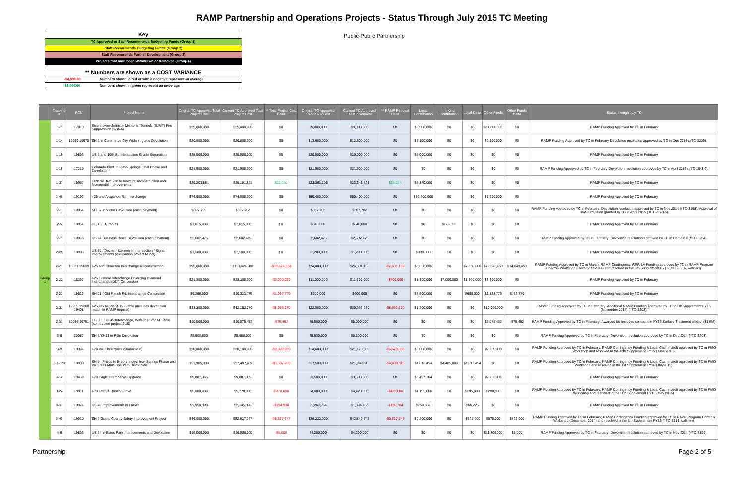RAMP Partnership and Operations Projects - Status Through July 2015 TC Meeting
Key
TC Approved or Staff Recommends Budgeting Funds (Group 1)
Staff Recommends Budgeting Funds (Group 2)
Staff Recommends Further Development (Group 3)
Projects that have been Withdrawn or Removed (Group 4)
** Numbers are shown as a COST VARIANCE
-$4,800.00 Numbers shown in red or with a negative represent an overage
$6,000.00 Numbers shown in green represent an underage
Public-Public Partnership
| | Tracking # | PCN | Project Name | Original TC Approved Total Project Cost | Current TC Approved Total Project Cost | ** Total Project Cost Delta | Original TC Approved RAMP Request | Current TC Approved RAMP Request | ** RAMP Request Delta | Local Contribution | In Kind Contribution | Local Delta | Other Funds | Other Funds Delta | Status through July TC |
| --- | --- | --- | --- | --- | --- | --- | --- | --- | --- | --- | --- | --- | --- | --- | --- |
| Group 1 | 1-7 | 17810 | Eisenhower-Johnson Memorial Tunnels (EJMT) Fire Suppression System | $25,000,000 | $25,000,000 | $0 | $9,000,000 | $9,000,000 | $0 | $5,000,000 | $0 | $0 | $11,000,000 | $0 | RAMP Funding Approved by TC in February |
| | 1-14 | 19969 19970 | SH 2 in Commerce City Widening and Devolution | $20,800,000 | $20,800,000 | $0 | $13,600,000 | $13,600,000 | $0 | $5,100,000 | $0 | $0 | $2,100,000 | $0 | RAMP Funding Approved by TC in February Devolution resolution approved by TC in Dec 2014 (#TC-3206). |
| | 1-15 | 19896 | US 6 and 19th St. Intersection Grade Separation | $25,000,000 | $25,000,000 | $0 | $20,000,000 | $20,000,000 | $0 | $5,000,000 | $0 | $0 | $0 | $0 | RAMP Funding Approved by TC in February |
| | 1-19 | 17219 | Colorado Blvd. in Idaho Springs Final Phase and Devolution | $21,900,000 | $21,900,000 | $0 | $21,900,000 | $21,900,000 | $0 | $0 | $0 | $0 | $0 | $0 | RAMP Funding Approved by TC in February Devolution resolution approved by TC in April 2014 (#TC-15-3-9). |
| | 1-37 | 19957 | Federal Blvd: 6th to Howard Reconstruction and Multimodal Improvements | $29,203,881 | $29,181,821 | $22,060 | $23,363,105 | $23,341,821 | $21,284 | $5,840,000 | $0 | $0 | $0 | $0 | RAMP Funding Approved by TC in February |
| | 1-46 | 19192 | I-25 and Arapahoe Rd. Interchange | $74,000,000 | $74,000,000 | $0 | $50,400,000 | $50,400,000 | $0 | $16,400,000 | $0 | $0 | $7,200,000 | $0 | RAMP Funding Approved by TC in February |
| | 2-1 | 19964 | SH 67 in Victor Devolution (cash payment) | $307,702 | $307,702 | $0 | $307,702 | $307,702 | $0 | $0 | $0 | $0 | $0 | $0 | RAMP Funding Approved by TC in February; Devolution resolution approved by TC in Nov 2014 (#TC-3198); Approval of Time Extension granted by TC in April 2015 ( #TC-15-3-5). |
| | 2-5 | 19954 | US 160 Turnouts | $1,015,000 | $1,015,000 | $0 | $840,000 | $840,000 | $0 | $0 | $175,000 | $0 | $0 | $0 | RAMP Funding Approved by TC in February |
| | 2-7 | 19965 | US 24 Business Route Devolution (cash payment) | $2,602,475 | $2,602,475 | $0 | $2,602,475 | $2,602,475 | $0 | $0 | $0 | $0 | $0 | $0 | RAMP Funding Approved by TC in February; Devolution resolution approved by TC in Dec 2014 (#TC-3204). |
| | 2-20 | 19906 | US 50 / Dozier / Steinmeier Intersection / Signal Improvements (companion project to 2-9) | $1,500,000 | $1,500,000 | $0 | $1,200,000 | $1,200,000 | $0 | $300,000 | $0 | $0 | $0 | $0 | RAMP Funding Approved by TC in February |
| | 2-21 | 18331 19039 | I-25 and Cimarron Interchange Reconstruction | $95,000,000 | $113,624,588 | -$18,624,588 | $24,000,000 | $26,531,138 | -$2,531,138 | $8,050,000 | $0 | $2,050,000 | $79,043,450 | $14,043,450 | RAMP Funding Approved by TC in March; RAMP Contingency, RPP, LA Funding approved by TC in RAMP Program Controls Workshop (December 2014) and resolved in the 6th Supplement FY15 (#TC-3214, walk-on). |
| | 2-22 | 18367 | I-25 Fillmore Interchange Diverging Diamond Interchange (DDI) Conversion | $21,300,000 | $23,300,000 | -$2,000,000 | $11,000,000 | $11,700,000 | -$700,000 | $1,300,000 | $7,000,000 | $1,300,000 | $3,300,000 | $0 | RAMP Funding Approved by TC in February |
| | 2-23 | 19522 | SH 21 / Old Ranch Rd. Interchange Completion | $9,266,000 | $10,333,779 | -$1,067,779 | $600,000 | $600,000 | $0 | $8,600,000 | $0 | $600,000 | $1,133,779 | $467,779 | RAMP Funding Approved by TC in February |
| | 2-31 | 19205 19208 19408 | I-25 Ilex to 1st St. in Pueblo (includes devolution match in RAMP request) | $33,200,000 | $42,153,270 | -$8,953,270 | $22,000,000 | $30,953,270 | -$8,953,270 | $1,200,000 | $0 | $0 | $10,000,000 | $0 | RAMP Funding Approved by TC in February; Additional RAMP Funding Approved by TC in 5th Supplement FY15 (November 2014) (#TC-3208). |
| | 2-33 | 19056 19751 | US 50 / SH 45 Interchange, Wills to Purcell-Pueblo (companion project 2-10) | $10,000,000 | $10,075,452 | -$75,452 | $5,000,000 | $5,000,000 | $0 | $0 | $0 | $0 | $5,075,452 | -$75,452 | RAMP Funding Approved by TC in February; Awarded bid includes companion FY16 Surface Treatment project ($1.6M). |
| | 3-6 | 20087 | SH 6/SH13 in Rifle Devolution | $5,600,000 | $5,600,000 | $0 | $5,600,000 | $5,600,000 | $0 | $0 | $0 | $0 | $0 | $0 | RAMP Funding Approved by TC in February; Devolution resolution approved by TC in Dec 2014 (#TC-3203). |
| | 3-9 | 19094 | I-70 Vail Underpass (Simba Run) | $20,800,000 | $30,100,000 | -$9,300,000 | $14,600,000 | $21,170,000 | -$6,570,000 | $6,000,000 | $0 | $0 | $2,930,000 | $0 | RAMP Funding Approved by TC in February; RAMP Contingency Funding & Local Cash match approved by TC in PMO Workshop and resolved in the 12th Supplement FY15 (June 2015). |
| | 3-12/29 | 19930 | SH 9 - Frisco to Breckenridge: Iron Springs Phase and Vail Pass Multi-Use Path Devolution | $21,985,000 | $27,487,269 | -$5,502,269 | $17,500,000 | $21,989,815 | -$4,489,815 | $1,012,454 | $4,485,000 | $1,012,454 | $0 | $0 | RAMP Funding Approved by TC in February; RAMP Contingency Funding & Local Cash match approved by TC in PMO Workshop and resolved in the 1st Supplement FY16 (July2015). |
| | 3-14 | 19459 | I-70 Eagle Interchange Upgrade | $9,887,365 | $9,887,365 | $0 | $3,500,000 | $3,500,000 | $0 | $3,437,364 | $0 | $0 | $2,950,001 | $0 | RAMP Funding Approved by TC in February |
| | 3-24 | 19911 | I-70 Exit 31 Horizon Drive | $5,000,000 | $5,778,000 | -$778,000 | $4,000,000 | $4,423,000 | -$423,000 | $1,155,000 | $0 | $105,000 | $200,000 | $0 | RAMP Funding Approved by TC in February; RAMP Contingency Funding & Local Cash match approved by TC in PMO Workshop and resolved in the 11th Supplement FY15 (May 2015). |
| | 3-31 | 19874 | US 40 Improvements in Fraser | $1,950,390 | $2,145,320 | -$194,930 | $1,267,754 | $1,394,458 | -$126,704 | $750,862 | $0 | $68,226 | $0 | $0 | RAMP Funding Approved by TC in February |
| | 3-40 | 19910 | SH 9 Grand County Safety Improvement Project | $46,000,000 | $52,627,747 | -$6,627,747 | $36,222,000 | $42,849,747 | -$6,627,747 | $9,200,000 | $0 | -$522,000 | $578,000 | $522,000 | RAMP Funding Approved by TC in February; RAMP Contingency Funding approved by TC in RAMP Program Controls Workshop (December 2014) and resolved in the 6th Supplement FY15 (#TC-3214, walk-on). |
| | 4-6 | 19893 | US 34 in Estes Park Improvements and Devolution | $16,000,000 | $16,005,000 | -$5,000 | $4,200,000 | $4,200,000 | $0 | $0 | $0 | $0 | $11,805,000 | $5,000 | RAMP Funding Approved by TC in February; Devolution resolution approved by TC in Nov 2014 (#TC-3199). |
Partnership Page 2 of 5